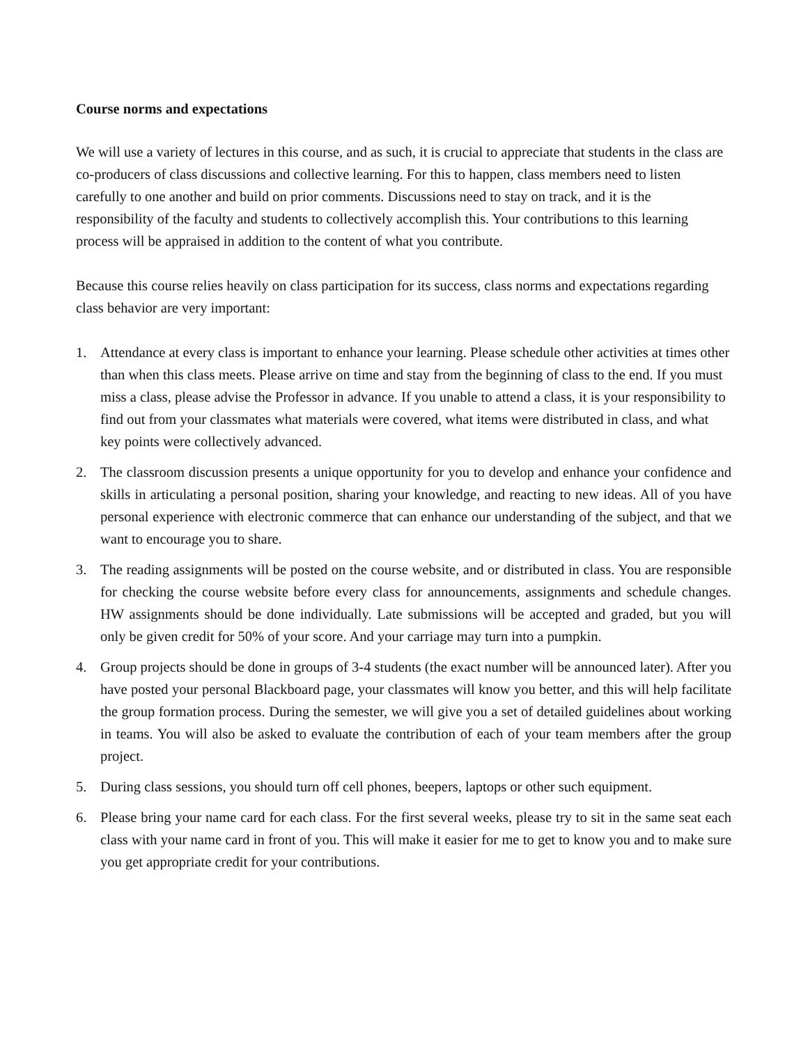Course norms and expectations
We will use a variety of lectures in this course, and as such, it is crucial to appreciate that students in the class are co-producers of class discussions and collective learning. For this to happen, class members need to listen carefully to one another and build on prior comments. Discussions need to stay on track, and it is the responsibility of the faculty and students to collectively accomplish this. Your contributions to this learning process will be appraised in addition to the content of what you contribute.
Because this course relies heavily on class participation for its success, class norms and expectations regarding class behavior are very important:
1. Attendance at every class is important to enhance your learning. Please schedule other activities at times other than when this class meets. Please arrive on time and stay from the beginning of class to the end. If you must miss a class, please advise the Professor in advance. If you unable to attend a class, it is your responsibility to find out from your classmates what materials were covered, what items were distributed in class, and what key points were collectively advanced.
2. The classroom discussion presents a unique opportunity for you to develop and enhance your confidence and skills in articulating a personal position, sharing your knowledge, and reacting to new ideas. All of you have personal experience with electronic commerce that can enhance our understanding of the subject, and that we want to encourage you to share.
3. The reading assignments will be posted on the course website, and or distributed in class. You are responsible for checking the course website before every class for announcements, assignments and schedule changes. HW assignments should be done individually. Late submissions will be accepted and graded, but you will only be given credit for 50% of your score. And your carriage may turn into a pumpkin.
4. Group projects should be done in groups of 3-4 students (the exact number will be announced later). After you have posted your personal Blackboard page, your classmates will know you better, and this will help facilitate the group formation process. During the semester, we will give you a set of detailed guidelines about working in teams. You will also be asked to evaluate the contribution of each of your team members after the group project.
5. During class sessions, you should turn off cell phones, beepers, laptops or other such equipment.
6. Please bring your name card for each class. For the first several weeks, please try to sit in the same seat each class with your name card in front of you. This will make it easier for me to get to know you and to make sure you get appropriate credit for your contributions.